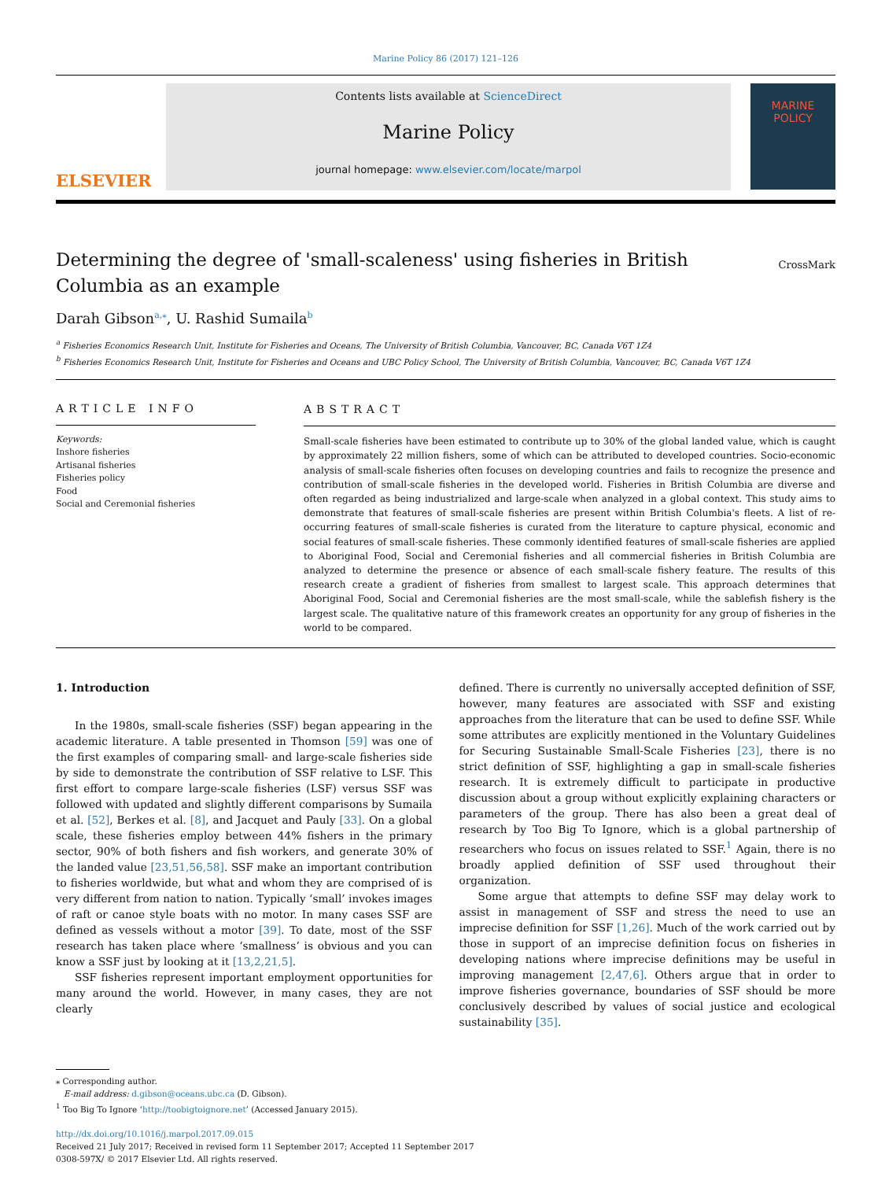Marine Policy 86 (2017) 121–126
ELSEVIER
Contents lists available at ScienceDirect
Marine Policy
journal homepage: www.elsevier.com/locate/marpol
MARINE
POLICY
Determining the degree of 'small-scaleness' using fisheries in British Columbia as an example
CrossMark
Darah Gibson<sup>a,⁎</sup>, U. Rashid Sumaila<sup>b</sup>
<sup>a</sup> Fisheries Economics Research Unit, Institute for Fisheries and Oceans, The University of British Columbia, Vancouver, BC, Canada V6T 1Z4
<sup>b</sup> Fisheries Economics Research Unit, Institute for Fisheries and Oceans and UBC Policy School, The University of British Columbia, Vancouver, BC, Canada V6T 1Z4
ARTICLE INFO
Keywords:
Inshore fisheries
Artisanal fisheries
Fisheries policy
Food
Social and Ceremonial fisheries
ABSTRACT
Small-scale fisheries have been estimated to contribute up to 30% of the global landed value, which is caught by approximately 22 million fishers, some of which can be attributed to developed countries. Socio-economic analysis of small-scale fisheries often focuses on developing countries and fails to recognize the presence and contribution of small-scale fisheries in the developed world. Fisheries in British Columbia are diverse and often regarded as being industrialized and large-scale when analyzed in a global context. This study aims to demonstrate that features of small-scale fisheries are present within British Columbia's fleets. A list of re-occurring features of small-scale fisheries is curated from the literature to capture physical, economic and social features of small-scale fisheries. These commonly identified features of small-scale fisheries are applied to Aboriginal Food, Social and Ceremonial fisheries and all commercial fisheries in British Columbia are analyzed to determine the presence or absence of each small-scale fishery feature. The results of this research create a gradient of fisheries from smallest to largest scale. This approach determines that Aboriginal Food, Social and Ceremonial fisheries are the most small-scale, while the sablefish fishery is the largest scale. The qualitative nature of this framework creates an opportunity for any group of fisheries in the world to be compared.
1. Introduction
In the 1980s, small-scale fisheries (SSF) began appearing in the academic literature. A table presented in Thomson [59] was one of the first examples of comparing small- and large-scale fisheries side by side to demonstrate the contribution of SSF relative to LSF. This first effort to compare large-scale fisheries (LSF) versus SSF was followed with updated and slightly different comparisons by Sumaila et al. [52], Berkes et al. [8], and Jacquet and Pauly [33]. On a global scale, these fisheries employ between 44% fishers in the primary sector, 90% of both fishers and fish workers, and generate 30% of the landed value [23,51,56,58]. SSF make an important contribution to fisheries worldwide, but what and whom they are comprised of is very different from nation to nation. Typically ‘small’ invokes images of raft or canoe style boats with no motor. In many cases SSF are defined as vessels without a motor [39]. To date, most of the SSF research has taken place where ‘smallness’ is obvious and you can know a SSF just by looking at it [13,2,21,5].
SSF fisheries represent important employment opportunities for many around the world. However, in many cases, they are not clearly
defined. There is currently no universally accepted definition of SSF, however, many features are associated with SSF and existing approaches from the literature that can be used to define SSF. While some attributes are explicitly mentioned in the Voluntary Guidelines for Securing Sustainable Small-Scale Fisheries [23], there is no strict definition of SSF, highlighting a gap in small-scale fisheries research. It is extremely difficult to participate in productive discussion about a group without explicitly explaining characters or parameters of the group. There has also been a great deal of research by Too Big To Ignore, which is a global partnership of researchers who focus on issues related to SSF.<sup>1</sup> Again, there is no broadly applied definition of SSF used throughout their organization.
Some argue that attempts to define SSF may delay work to assist in management of SSF and stress the need to use an imprecise definition for SSF [1,26]. Much of the work carried out by those in support of an imprecise definition focus on fisheries in developing nations where imprecise definitions may be useful in improving management [2,47,6]. Others argue that in order to improve fisheries governance, boundaries of SSF should be more conclusively described by values of social justice and ecological sustainability [35].
⁎ Corresponding author.
E-mail address: d.gibson@oceans.ubc.ca (D. Gibson).
<sup>1</sup> Too Big To Ignore ‘http://toobigtoignore.net’ (Accessed January 2015).
http://dx.doi.org/10.1016/j.marpol.2017.09.015
Received 21 July 2017; Received in revised form 11 September 2017; Accepted 11 September 2017
0308-597X/ © 2017 Elsevier Ltd. All rights reserved.